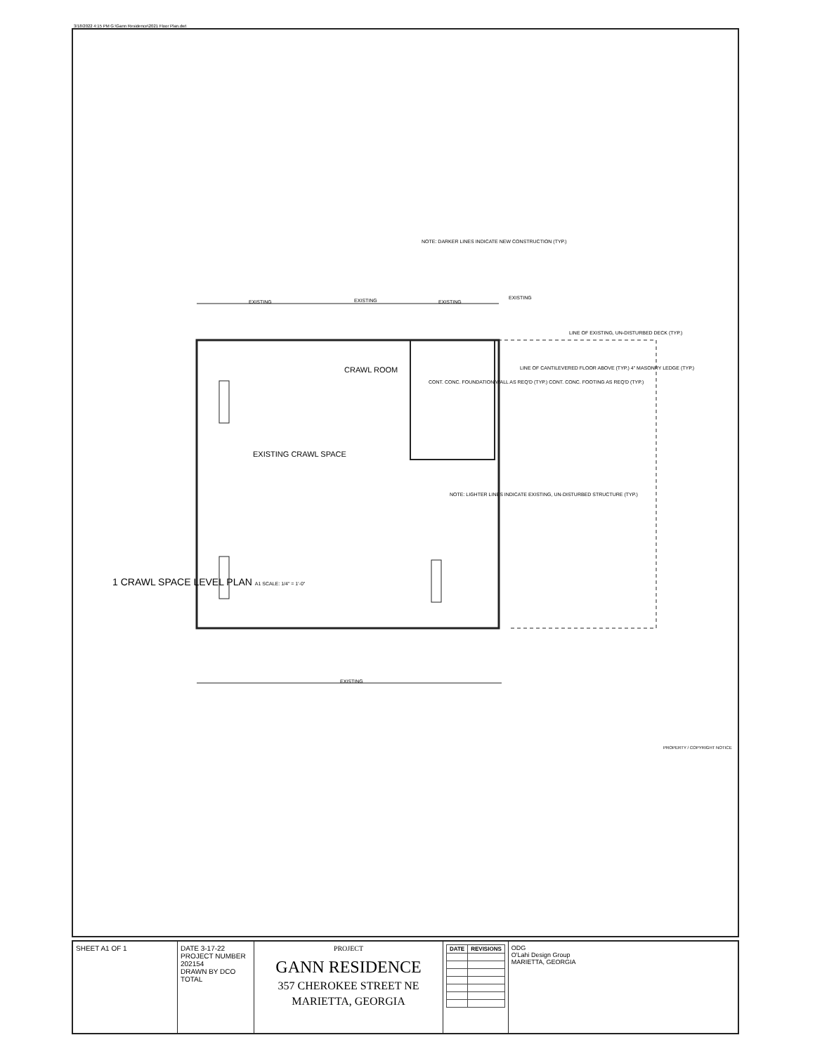3/18/2022 4:15 PM G:\Gann Residence\2021 Floor Plan.dwt
EXISTING
EXISTING
EXISTING
EXISTING
EXISTING
PROPERTY / COPYRIGHT NOTICE
EXISTING CRAWL SPACE
CRAWL ROOM
NOTE: DARKER LINES INDICATE NEW CONSTRUCTION (TYP.)
LINE OF EXISTING, UN-DISTURBED DECK (TYP.)
LINE OF CANTILEVERED FLOOR ABOVE (TYP.) 4" MASONRY LEDGE (TYP.)
CONT. CONC. FOUNDATION WALL AS REQ'D (TYP.) CONT. CONC. FOOTING AS REQ'D (TYP.)
NOTE: LIGHTER LINES INDICATE EXISTING, UN-DISTURBED STRUCTURE (TYP.)
1 CRAWL SPACE LEVEL PLAN A1 SCALE: 1/4" = 1'-0"
SHEET A1 OF 1 DATE 3-17-22
PROJECT NUMBER 202154
DRAWN BY DCO
TOTAL
PROJECT
GANN RESIDENCE
357 CHEROKEE STREET NE
MARIETTA, GEORGIA
| DATE | REVISIONS |
| --- | --- |
ODG
O'Lahi Design Group
MARIETTA, GEORGIA